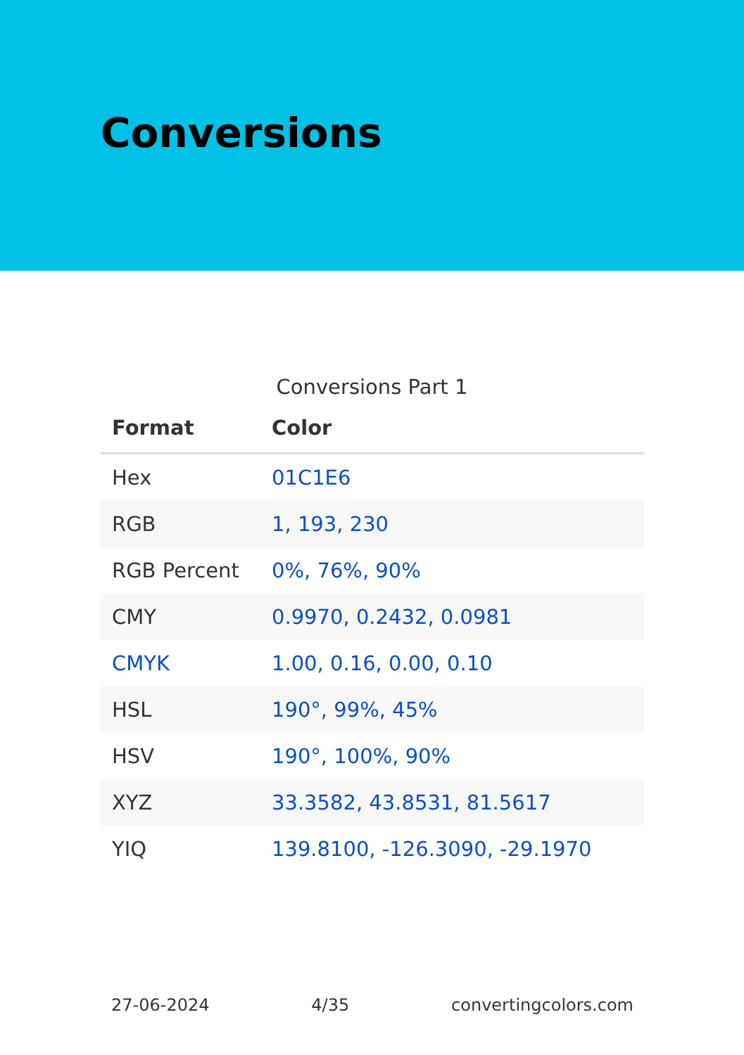Conversions
Conversions Part 1
| Format | Color |
| --- | --- |
| Hex | 01C1E6 |
| RGB | 1, 193, 230 |
| RGB Percent | 0%, 76%, 90% |
| CMY | 0.9970, 0.2432, 0.0981 |
| CMYK | 1.00, 0.16, 0.00, 0.10 |
| HSL | 190°, 99%, 45% |
| HSV | 190°, 100%, 90% |
| XYZ | 33.3582, 43.8531, 81.5617 |
| YIQ | 139.8100, -126.3090, -29.1970 |
27-06-2024 4/35 convertingcolors.com